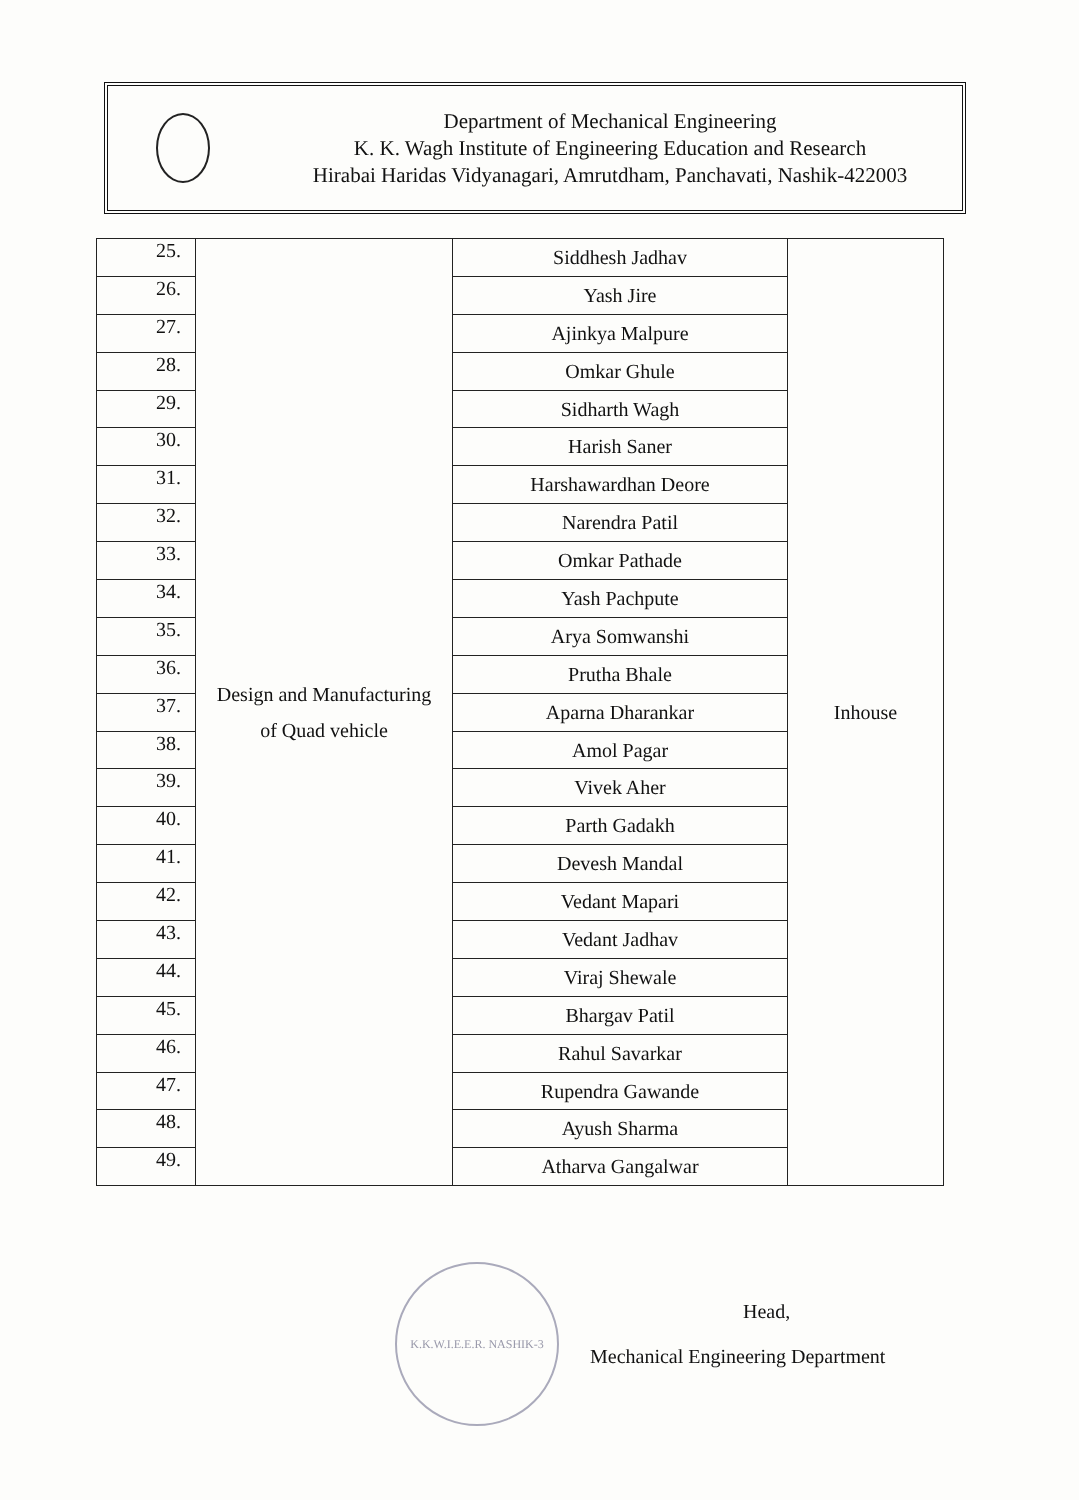Department of Mechanical Engineering
K. K. Wagh Institute of Engineering Education and Research
Hirabai Haridas Vidyanagari, Amrutdham, Panchavati, Nashik-422003
| 25. | Design and Manufacturing of Quad vehicle | Siddhesh Jadhav | Inhouse |
| 26. | | Yash Jire | |
| 27. | | Ajinkya Malpure | |
| 28. | | Omkar Ghule | |
| 29. | | Sidharth Wagh | |
| 30. | | Harish Saner | |
| 31. | | Harshawardhan Deore | |
| 32. | | Narendra Patil | |
| 33. | | Omkar Pathade | |
| 34. | | Yash Pachpute | |
| 35. | | Arya Somwanshi | |
| 36. | | Prutha Bhale | |
| 37. | | Aparna Dharankar | |
| 38. | | Amol Pagar | |
| 39. | | Vivek Aher | |
| 40. | | Parth Gadakh | |
| 41. | | Devesh Mandal | |
| 42. | | Vedant Mapari | |
| 43. | | Vedant Jadhav | |
| 44. | | Viraj Shewale | |
| 45. | | Bhargav Patil | |
| 46. | | Rahul Savarkar | |
| 47. | | Rupendra Gawande | |
| 48. | | Ayush Sharma | |
| 49. | | Atharva Gangalwar | |
K.K.W.I.E.E.R. NASHIK-3
Head,
Mechanical Engineering Department